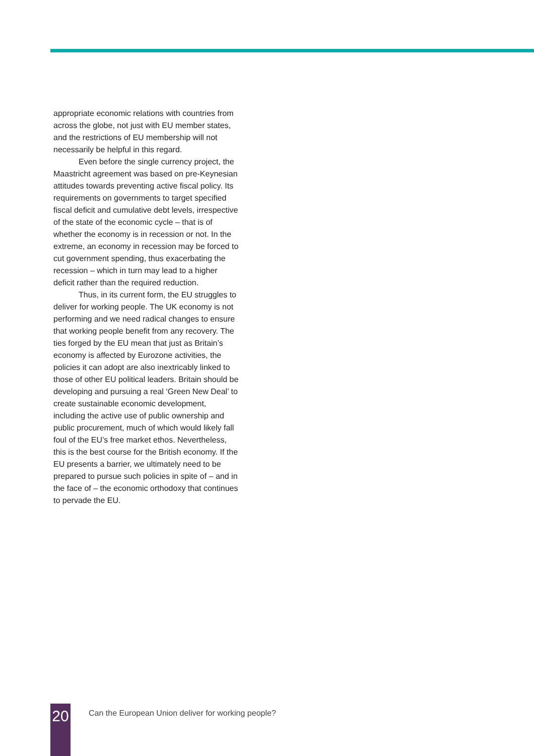appropriate economic relations with countries from across the globe, not just with EU member states, and the restrictions of EU membership will not necessarily be helpful in this regard.
Even before the single currency project, the Maastricht agreement was based on pre-Keynesian attitudes towards preventing active fiscal policy. Its requirements on governments to target specified fiscal deficit and cumulative debt levels, irrespective of the state of the economic cycle – that is of whether the economy is in recession or not. In the extreme, an economy in recession may be forced to cut government spending, thus exacerbating the recession – which in turn may lead to a higher deficit rather than the required reduction.
Thus, in its current form, the EU struggles to deliver for working people. The UK economy is not performing and we need radical changes to ensure that working people benefit from any recovery. The ties forged by the EU mean that just as Britain’s economy is affected by Eurozone activities, the policies it can adopt are also inextricably linked to those of other EU political leaders. Britain should be developing and pursuing a real ‘Green New Deal’ to create sustainable economic development, including the active use of public ownership and public procurement, much of which would likely fall foul of the EU’s free market ethos. Nevertheless, this is the best course for the British economy. If the EU presents a barrier, we ultimately need to be prepared to pursue such policies in spite of – and in the face of – the economic orthodoxy that continues to pervade the EU.
20
Can the European Union deliver for working people?